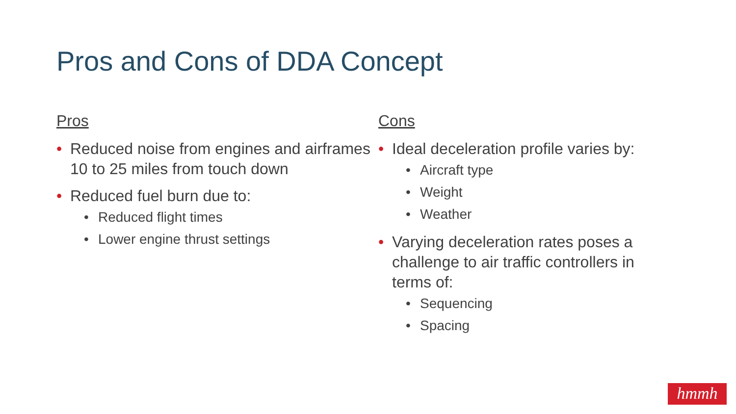Pros and Cons of DDA Concept
Pros
• Reduced noise from engines and airframes 10 to 25 miles from touch down
• Reduced fuel burn due to:
• Reduced flight times
• Lower engine thrust settings
Cons
• Ideal deceleration profile varies by:
• Aircraft type
• Weight
• Weather
• Varying deceleration rates poses a challenge to air traffic controllers in terms of:
• Sequencing
• Spacing
hmmh